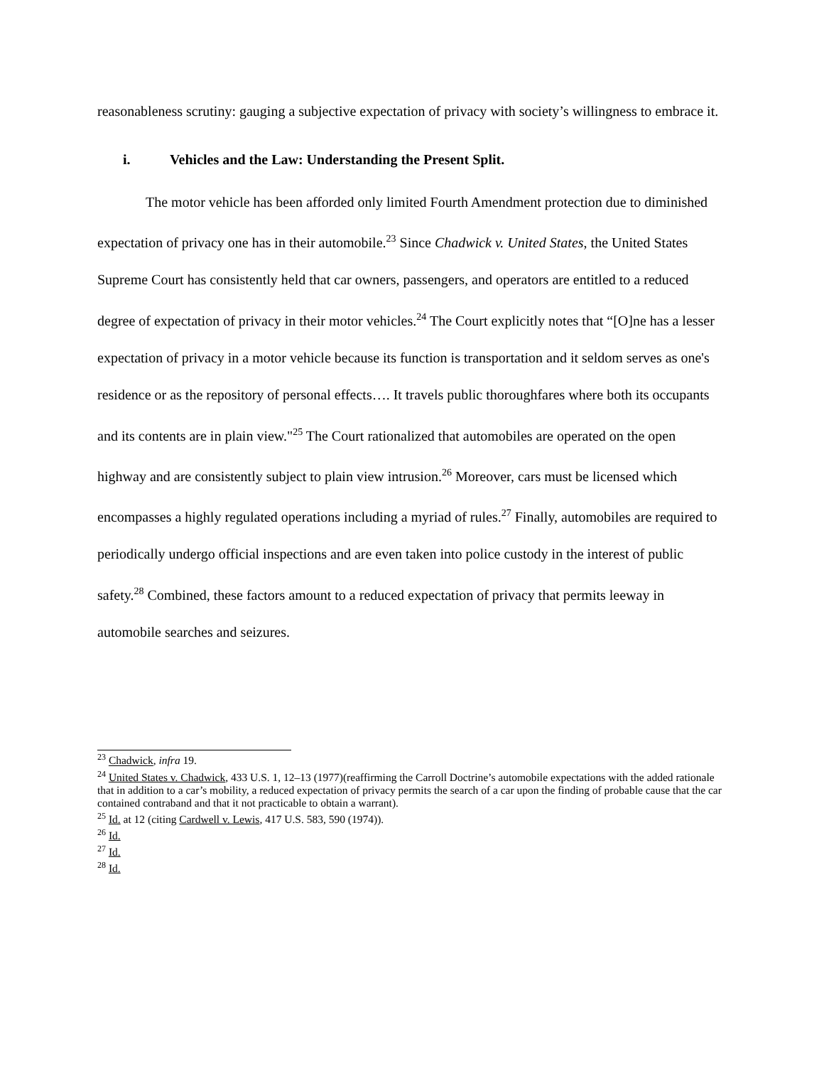reasonableness scrutiny: gauging a subjective expectation of privacy with society’s willingness to embrace it.
i. Vehicles and the Law: Understanding the Present Split.
The motor vehicle has been afforded only limited Fourth Amendment protection due to diminished expectation of privacy one has in their automobile.<sup>23</sup> Since Chadwick v. United States, the United States Supreme Court has consistently held that car owners, passengers, and operators are entitled to a reduced degree of expectation of privacy in their motor vehicles.<sup>24</sup> The Court explicitly notes that “[O]ne has a lesser expectation of privacy in a motor vehicle because its function is transportation and it seldom serves as one's residence or as the repository of personal effects…. It travels public thoroughfares where both its occupants and its contents are in plain view."<sup>25</sup> The Court rationalized that automobiles are operated on the open highway and are consistently subject to plain view intrusion.<sup>26</sup> Moreover, cars must be licensed which encompasses a highly regulated operations including a myriad of rules.<sup>27</sup> Finally, automobiles are required to periodically undergo official inspections and are even taken into police custody in the interest of public safety.<sup>28</sup> Combined, these factors amount to a reduced expectation of privacy that permits leeway in automobile searches and seizures.
<sup>23</sup> Chadwick, infra 19.
<sup>24</sup> United States v. Chadwick, 433 U.S. 1, 12–13 (1977)(reaffirming the Carroll Doctrine’s automobile expectations with the added rationale that in addition to a car’s mobility, a reduced expectation of privacy permits the search of a car upon the finding of probable cause that the car contained contraband and that it not practicable to obtain a warrant).
<sup>25</sup> Id. at 12 (citing Cardwell v. Lewis, 417 U.S. 583, 590 (1974)).
<sup>26</sup> Id.
<sup>27</sup> Id.
<sup>28</sup> Id.